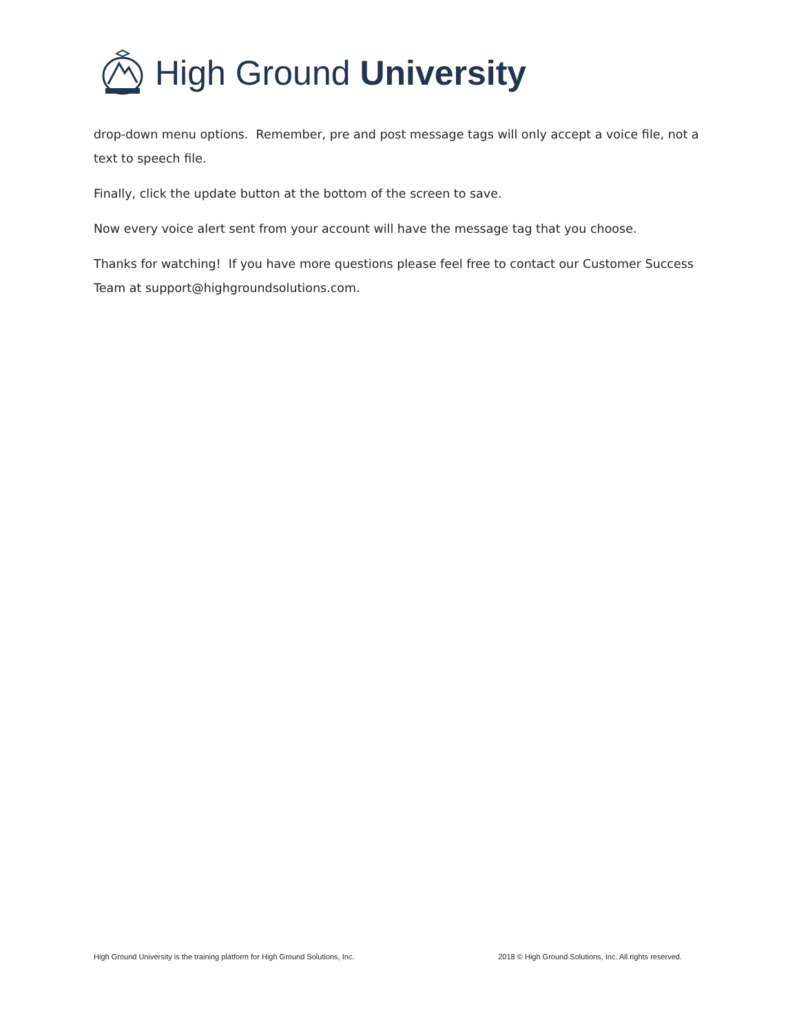High Ground University
drop-down menu options. Remember, pre and post message tags will only accept a voice file, not a text to speech file.
Finally, click the update button at the bottom of the screen to save.
Now every voice alert sent from your account will have the message tag that you choose.
Thanks for watching! If you have more questions please feel free to contact our Customer Success Team at support@highgroundsolutions.com.
High Ground University is the training platform for High Ground Solutions, Inc. 2018 © High Ground Solutions, Inc. All rights reserved.